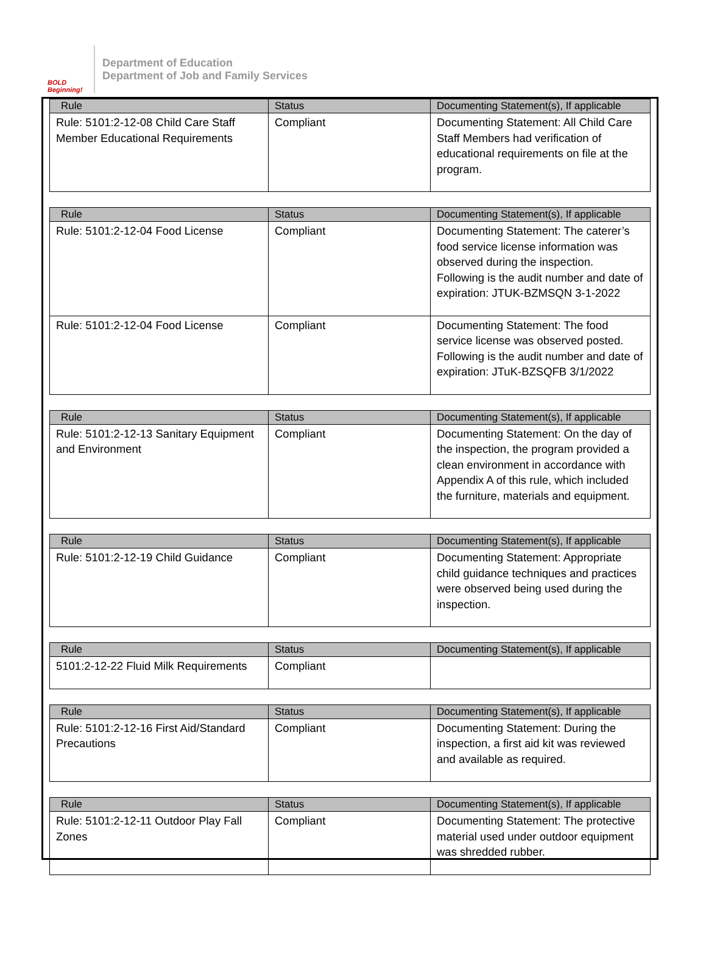BOLD Beginning!
Department of Education
Department of Job and Family Services
| Rule | Status | Documenting Statement(s), If applicable |
| --- | --- | --- |
| Rule: 5101:2-12-08 Child Care Staff Member Educational Requirements | Compliant | Documenting Statement: All Child Care Staff Members had verification of educational requirements on file at the program. |
| Rule | Status | Documenting Statement(s), If applicable |
| --- | --- | --- |
| Rule: 5101:2-12-04 Food License | Compliant | Documenting Statement: The caterer’s food service license information was observed during the inspection. Following is the audit number and date of expiration: JTUK-BZMSQN 3-1-2022 |
| Rule: 5101:2-12-04 Food License | Compliant | Documenting Statement: The food service license was observed posted. Following is the audit number and date of expiration: JTuK-BZSQFB 3/1/2022 |
| Rule | Status | Documenting Statement(s), If applicable |
| --- | --- | --- |
| Rule: 5101:2-12-13 Sanitary Equipment and Environment | Compliant | Documenting Statement: On the day of the inspection, the program provided a clean environment in accordance with Appendix A of this rule, which included the furniture, materials and equipment. |
| Rule | Status | Documenting Statement(s), If applicable |
| --- | --- | --- |
| Rule: 5101:2-12-19 Child Guidance | Compliant | Documenting Statement: Appropriate child guidance techniques and practices were observed being used during the inspection. |
| Rule | Status | Documenting Statement(s), If applicable |
| --- | --- | --- |
| 5101:2-12-22 Fluid Milk Requirements | Compliant | |
| Rule | Status | Documenting Statement(s), If applicable |
| --- | --- | --- |
| Rule: 5101:2-12-16 First Aid/Standard Precautions | Compliant | Documenting Statement: During the inspection, a first aid kit was reviewed and available as required. |
| Rule | Status | Documenting Statement(s), If applicable |
| --- | --- | --- |
| Rule: 5101:2-12-11 Outdoor Play Fall Zones | Compliant | Documenting Statement: The protective material used under outdoor equipment was shredded rubber. |